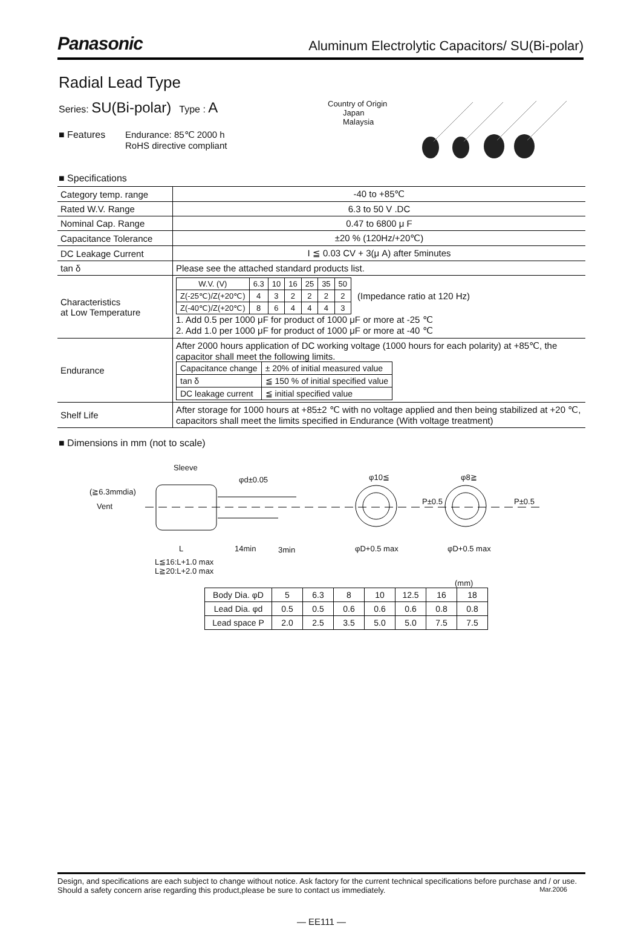Panasonic Aluminum Electrolytic Capacitors/ SU(Bi-polar)
Radial Lead Type
Series: SU(Bi-polar) Type : A
■ Features Endurance: 85℃ 2000 h
RoHS directive compliant
Country of Origin
Japan
Malaysia
■ Specifications
| Category temp. range | -40 to +85℃ |
| Rated W.V. Range | 6.3 to 50 V .DC |
| Nominal Cap. Range | 0.47 to 6800 μ F |
| Capacitance Tolerance | ±20 % (120Hz/+20℃) |
| DC Leakage Current | I ≦ 0.03 CV + 3(μ A) after 5minutes |
| tan δ | Please see the attached standard products list. |
| Characteristics at Low Temperature | / W.V. (V) / 6.3 / 10 / 16 / 25 / 35 / 50 / / Z(-25℃)/Z(+20℃) / 4 / 3 / 2 / 2 / 2 / 2 / / Z(-40℃)/Z(+20℃) / 8 / 6 / 4 / 4 / 4 / 3 / (Impedance ratio at 120 Hz) 1. Add 0.5 per 1000 μF for product of 1000 μF or more at -25 ℃ 2. Add 1.0 per 1000 μF for product of 1000 μF or more at -40 ℃ |
| Endurance | After 2000 hours application of DC working voltage (1000 hours for each polarity) at +85℃, the capacitor shall meet the following limits. / Capacitance change / ± 20% of initial measured value / / tan δ / ≦ 150 % of initial specified value / / DC leakage current / ≦ initial specified value / |
| Shelf Life | After storage for 1000 hours at +85±2 ℃ with no voltage applied and then being stabilized at +20 ℃, capacitors shall meet the limits specified in Endurance (With voltage treatment) |
■ Dimensions in mm (not to scale)
Sleeve
φd±0.05 φ10≦ φ8≧
P±0.5 P±0.5
(≧6.3mmdia)
Vent
L 14min 3min φD+0.5 max φD+0.5 max
L≦16:L+1.0 max
L≧20:L+2.0 max
(mm)
| Body Dia. φD | 5 | 6.3 | 8 | 10 | 12.5 | 16 | 18 |
| Lead Dia. φd | 0.5 | 0.5 | 0.6 | 0.6 | 0.6 | 0.8 | 0.8 |
| Lead space P | 2.0 | 2.5 | 3.5 | 5.0 | 5.0 | 7.5 | 7.5 |
Design, and specifications are each subject to change without notice. Ask factory for the current technical specifications before purchase and / or use. Should a safety concern arise regarding this product,please be sure to contact us immediately. Mar.2006
— EE111 —